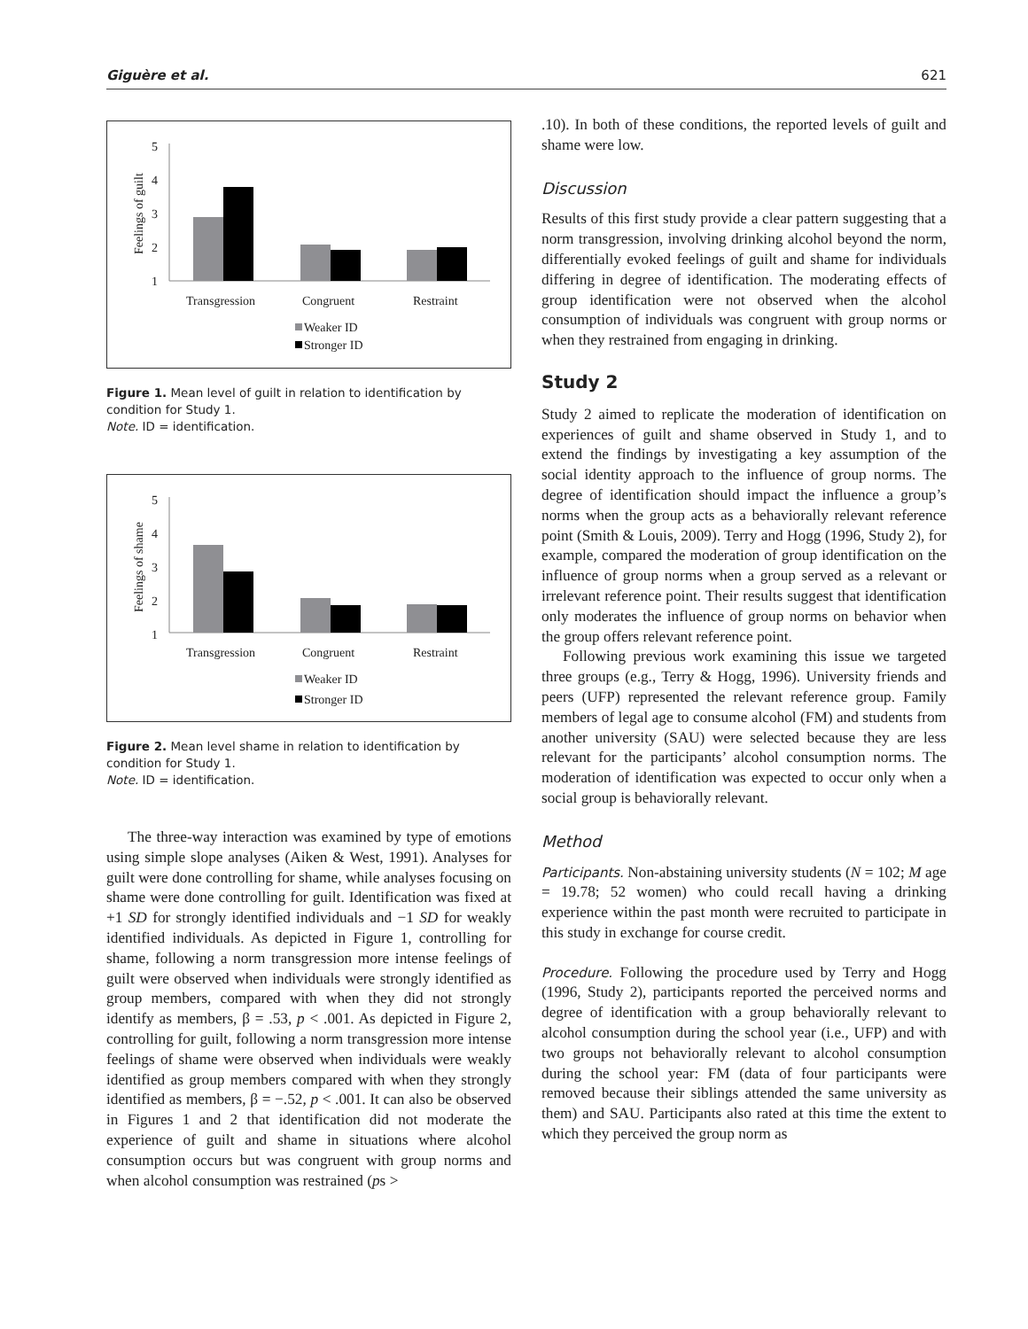Giguère et al. 621
Feelings of guilt
5
4
3
2
1
Transgression
Congruent
Restraint
Weaker ID
Stronger ID
Figure 1. Mean level of guilt in relation to identification by condition for Study 1.
Note. ID = identification.
Feelings of shame
5
4
3
2
1
Transgression
Congruent
Restraint
Weaker ID
Stronger ID
Figure 2. Mean level shame in relation to identification by condition for Study 1.
Note. ID = identification.
The three-way interaction was examined by type of emotions using simple slope analyses (Aiken & West, 1991). Analyses for guilt were done controlling for shame, while analyses focusing on shame were done controlling for guilt. Identification was fixed at +1 SD for strongly identified individuals and −1 SD for weakly identified individuals. As depicted in Figure 1, controlling for shame, following a norm transgression more intense feelings of guilt were observed when individuals were strongly identified as group members, compared with when they did not strongly identify as members, β = .53, p < .001. As depicted in Figure 2, controlling for guilt, following a norm transgression more intense feelings of shame were observed when individuals were weakly identified as group members compared with when they strongly identified as members, β = −.52, p < .001. It can also be observed in Figures 1 and 2 that identification did not moderate the experience of guilt and shame in situations where alcohol consumption occurs but was congruent with group norms and when alcohol consumption was restrained (ps >
.10). In both of these conditions, the reported levels of guilt and shame were low.
Discussion
Results of this first study provide a clear pattern suggesting that a norm transgression, involving drinking alcohol beyond the norm, differentially evoked feelings of guilt and shame for individuals differing in degree of identification. The moderating effects of group identification were not observed when the alcohol consumption of individuals was congruent with group norms or when they restrained from engaging in drinking.
Study 2
Study 2 aimed to replicate the moderation of identification on experiences of guilt and shame observed in Study 1, and to extend the findings by investigating a key assumption of the social identity approach to the influence of group norms. The degree of identification should impact the influence a group’s norms when the group acts as a behaviorally relevant reference point (Smith & Louis, 2009). Terry and Hogg (1996, Study 2), for example, compared the moderation of group identification on the influence of group norms when a group served as a relevant or irrelevant reference point. Their results suggest that identification only moderates the influence of group norms on behavior when the group offers relevant reference point.
Following previous work examining this issue we targeted three groups (e.g., Terry & Hogg, 1996). University friends and peers (UFP) represented the relevant reference group. Family members of legal age to consume alcohol (FM) and students from another university (SAU) were selected because they are less relevant for the participants’ alcohol consumption norms. The moderation of identification was expected to occur only when a social group is behaviorally relevant.
Method
Participants. Non-abstaining university students (N = 102; M age = 19.78; 52 women) who could recall having a drinking experience within the past month were recruited to participate in this study in exchange for course credit.
Procedure. Following the procedure used by Terry and Hogg (1996, Study 2), participants reported the perceived norms and degree of identification with a group behaviorally relevant to alcohol consumption during the school year (i.e., UFP) and with two groups not behaviorally relevant to alcohol consumption during the school year: FM (data of four participants were removed because their siblings attended the same university as them) and SAU. Participants also rated at this time the extent to which they perceived the group norm as